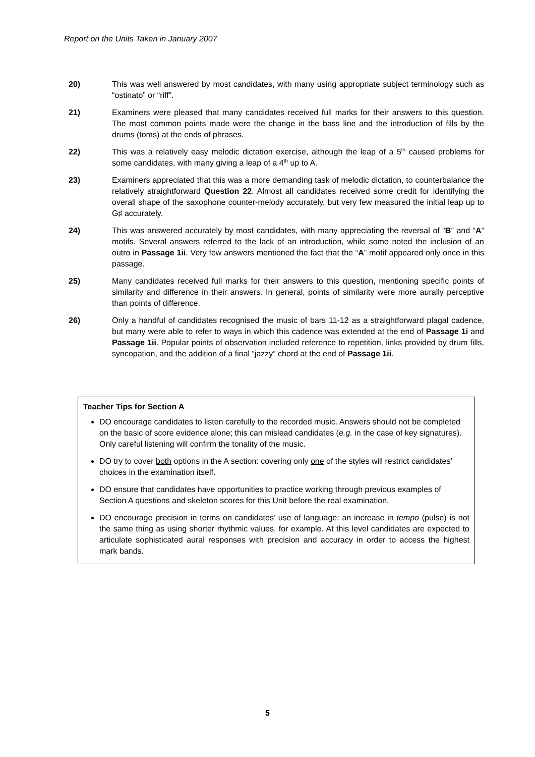Report on the Units Taken in January 2007
20) This was well answered by most candidates, with many using appropriate subject terminology such as “ostinato” or “riff”.
21) Examiners were pleased that many candidates received full marks for their answers to this question. The most common points made were the change in the bass line and the introduction of fills by the drums (toms) at the ends of phrases.
22) This was a relatively easy melodic dictation exercise, although the leap of a 5<sup>th</sup> caused problems for some candidates, with many giving a leap of a 4<sup>th</sup> up to A.
23) Examiners appreciated that this was a more demanding task of melodic dictation, to counterbalance the relatively straightforward Question 22. Almost all candidates received some credit for identifying the overall shape of the saxophone counter-melody accurately, but very few measured the initial leap up to G♯ accurately.
24) This was answered accurately by most candidates, with many appreciating the reversal of “B” and “A” motifs. Several answers referred to the lack of an introduction, while some noted the inclusion of an outro in Passage 1ii. Very few answers mentioned the fact that the “A” motif appeared only once in this passage.
25) Many candidates received full marks for their answers to this question, mentioning specific points of similarity and difference in their answers. In general, points of similarity were more aurally perceptive than points of difference.
26) Only a handful of candidates recognised the music of bars 11-12 as a straightforward plagal cadence, but many were able to refer to ways in which this cadence was extended at the end of Passage 1i and Passage 1ii. Popular points of observation included reference to repetition, links provided by drum fills, syncopation, and the addition of a final “jazzy” chord at the end of Passage 1ii.
Teacher Tips for Section A
DO encourage candidates to listen carefully to the recorded music. Answers should not be completed on the basic of score evidence alone; this can mislead candidates (e.g. in the case of key signatures). Only careful listening will confirm the tonality of the music.
DO try to cover both options in the A section: covering only one of the styles will restrict candidates’ choices in the examination itself.
DO ensure that candidates have opportunities to practice working through previous examples of Section A questions and skeleton scores for this Unit before the real examination.
DO encourage precision in terms on candidates’ use of language: an increase in tempo (pulse) is not the same thing as using shorter rhythmic values, for example. At this level candidates are expected to articulate sophisticated aural responses with precision and accuracy in order to access the highest mark bands.
5